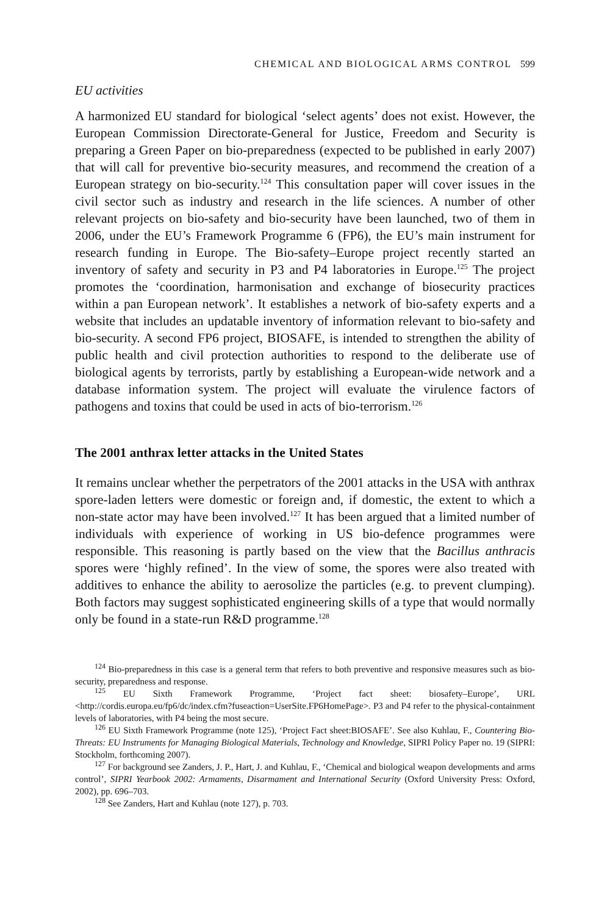CHEMICAL AND BIOLOGICAL ARMS CONTROL 599
EU activities
A harmonized EU standard for biological ‘select agents’ does not exist. However, the European Commission Directorate-General for Justice, Freedom and Security is preparing a Green Paper on bio-preparedness (expected to be published in early 2007) that will call for preventive bio-security measures, and recommend the creation of a European strategy on bio-security.<sup>124</sup> This consultation paper will cover issues in the civil sector such as industry and research in the life sciences. A number of other relevant projects on bio-safety and bio-security have been launched, two of them in 2006, under the EU’s Framework Programme 6 (FP6), the EU’s main instrument for research funding in Europe. The Bio-safety–Europe project recently started an inventory of safety and security in P3 and P4 laboratories in Europe.<sup>125</sup> The project promotes the ‘coordination, harmonisation and exchange of biosecurity practices within a pan European network’. It establishes a network of bio-safety experts and a website that includes an updatable inventory of information relevant to bio-safety and bio-security. A second FP6 project, BIOSAFE, is intended to strengthen the ability of public health and civil protection authorities to respond to the deliberate use of biological agents by terrorists, partly by establishing a European-wide network and a database information system. The project will evaluate the virulence factors of pathogens and toxins that could be used in acts of bio-terrorism.<sup>126</sup>
The 2001 anthrax letter attacks in the United States
It remains unclear whether the perpetrators of the 2001 attacks in the USA with anthrax spore-laden letters were domestic or foreign and, if domestic, the extent to which a non-state actor may have been involved.<sup>127</sup> It has been argued that a limited number of individuals with experience of working in US bio-defence programmes were responsible. This reasoning is partly based on the view that the Bacillus anthracis spores were ‘highly refined’. In the view of some, the spores were also treated with additives to enhance the ability to aerosolize the particles (e.g. to prevent clumping). Both factors may suggest sophisticated engineering skills of a type that would normally only be found in a state-run R&D programme.<sup>128</sup>
<sup>124</sup> Bio-preparedness in this case is a general term that refers to both preventive and responsive measures such as bio-security, preparedness and response.
<sup>125</sup> EU Sixth Framework Programme, ‘Project fact sheet: biosafety–Europe’, URL <http://cordis.europa.eu/fp6/dc/index.cfm?fuseaction=UserSite.FP6HomePage>. P3 and P4 refer to the physical-containment levels of laboratories, with P4 being the most secure.
<sup>126</sup> EU Sixth Framework Programme (note 125), ‘Project Fact sheet:BIOSAFE’. See also Kuhlau, F., Countering Bio-Threats: EU Instruments for Managing Biological Materials, Technology and Knowledge, SIPRI Policy Paper no. 19 (SIPRI: Stockholm, forthcoming 2007).
<sup>127</sup> For background see Zanders, J. P., Hart, J. and Kuhlau, F., ‘Chemical and biological weapon developments and arms control’, SIPRI Yearbook 2002: Armaments, Disarmament and International Security (Oxford University Press: Oxford, 2002), pp. 696–703.
<sup>128</sup> See Zanders, Hart and Kuhlau (note 127), p. 703.